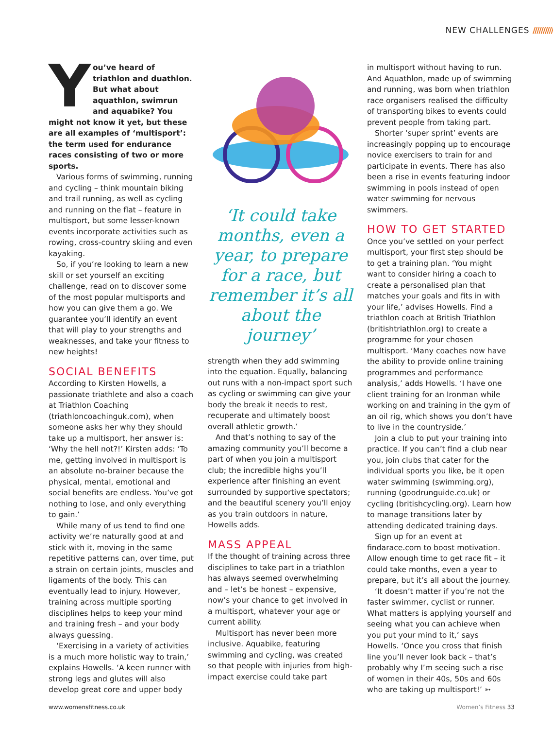NEW CHALLENGES //////////
You’ve heard of triathlon and duathlon. But what about aquathlon, swimrun and aquabike? You might not know it yet, but these are all examples of ‘multisport’: the term used for endurance races consisting of two or more sports.
Various forms of swimming, running and cycling – think mountain biking and trail running, as well as cycling and running on the flat – feature in multisport, but some lesser-known events incorporate activities such as rowing, cross-country skiing and even kayaking.
So, if you’re looking to learn a new skill or set yourself an exciting challenge, read on to discover some of the most popular multisports and how you can give them a go. We guarantee you’ll identify an event that will play to your strengths and weaknesses, and take your fitness to new heights!
SOCIAL BENEFITS
According to Kirsten Howells, a passionate triathlete and also a coach at Triathlon Coaching (triathloncoachinguk.com), when someone asks her why they should take up a multisport, her answer is: ‘Why the hell not?!’ Kirsten adds: ‘To me, getting involved in multisport is an absolute no-brainer because the physical, mental, emotional and social benefits are endless. You’ve got nothing to lose, and only everything to gain.’
While many of us tend to find one activity we’re naturally good at and stick with it, moving in the same repetitive patterns can, over time, put a strain on certain joints, muscles and ligaments of the body. This can eventually lead to injury. However, training across multiple sporting disciplines helps to keep your mind and training fresh – and your body always guessing.
‘Exercising in a variety of activities is a much more holistic way to train,’ explains Howells. ‘A keen runner with strong legs and glutes will also develop great core and upper body
‘It could take months, even a year, to prepare for a race, but remember it’s all about the journey’
strength when they add swimming into the equation. Equally, balancing out runs with a non-impact sport such as cycling or swimming can give your body the break it needs to rest, recuperate and ultimately boost overall athletic growth.’
And that’s nothing to say of the amazing community you’ll become a part of when you join a multisport club; the incredible highs you’ll experience after finishing an event surrounded by supportive spectators; and the beautiful scenery you’ll enjoy as you train outdoors in nature, Howells adds.
MASS APPEAL
If the thought of training across three disciplines to take part in a triathlon has always seemed overwhelming and – let’s be honest – expensive, now’s your chance to get involved in a multisport, whatever your age or current ability.
Multisport has never been more inclusive. Aquabike, featuring swimming and cycling, was created so that people with injuries from high-impact exercise could take part
in multisport without having to run. And Aquathlon, made up of swimming and running, was born when triathlon race organisers realised the difficulty of transporting bikes to events could prevent people from taking part.
Shorter ‘super sprint’ events are increasingly popping up to encourage novice exercisers to train for and participate in events. There has also been a rise in events featuring indoor swimming in pools instead of open water swimming for nervous swimmers.
HOW TO GET STARTED
Once you’ve settled on your perfect multisport, your first step should be to get a training plan. ‘You might want to consider hiring a coach to create a personalised plan that matches your goals and fits in with your life,’ advises Howells. Find a triathlon coach at British Triathlon (britishtriathlon.org) to create a programme for your chosen multisport. ‘Many coaches now have the ability to provide online training programmes and performance analysis,’ adds Howells. ‘I have one client training for an Ironman while working on and training in the gym of an oil rig, which shows you don’t have to live in the countryside.’
Join a club to put your training into practice. If you can’t find a club near you, join clubs that cater for the individual sports you like, be it open water swimming (swimming.org), running (goodrunguide.co.uk) or cycling (britishcycling.org). Learn how to manage transitions later by attending dedicated training days.
Sign up for an event at findarace.com to boost motivation. Allow enough time to get race fit – it could take months, even a year to prepare, but it’s all about the journey.
‘It doesn’t matter if you’re not the faster swimmer, cyclist or runner. What matters is applying yourself and seeing what you can achieve when you put your mind to it,’ says Howells. ‘Once you cross that finish line you’ll never look back – that’s probably why I’m seeing such a rise of women in their 40s, 50s and 60s who are taking up multisport!’ ➳
www.womensfitness.co.uk Women’s Fitness 33